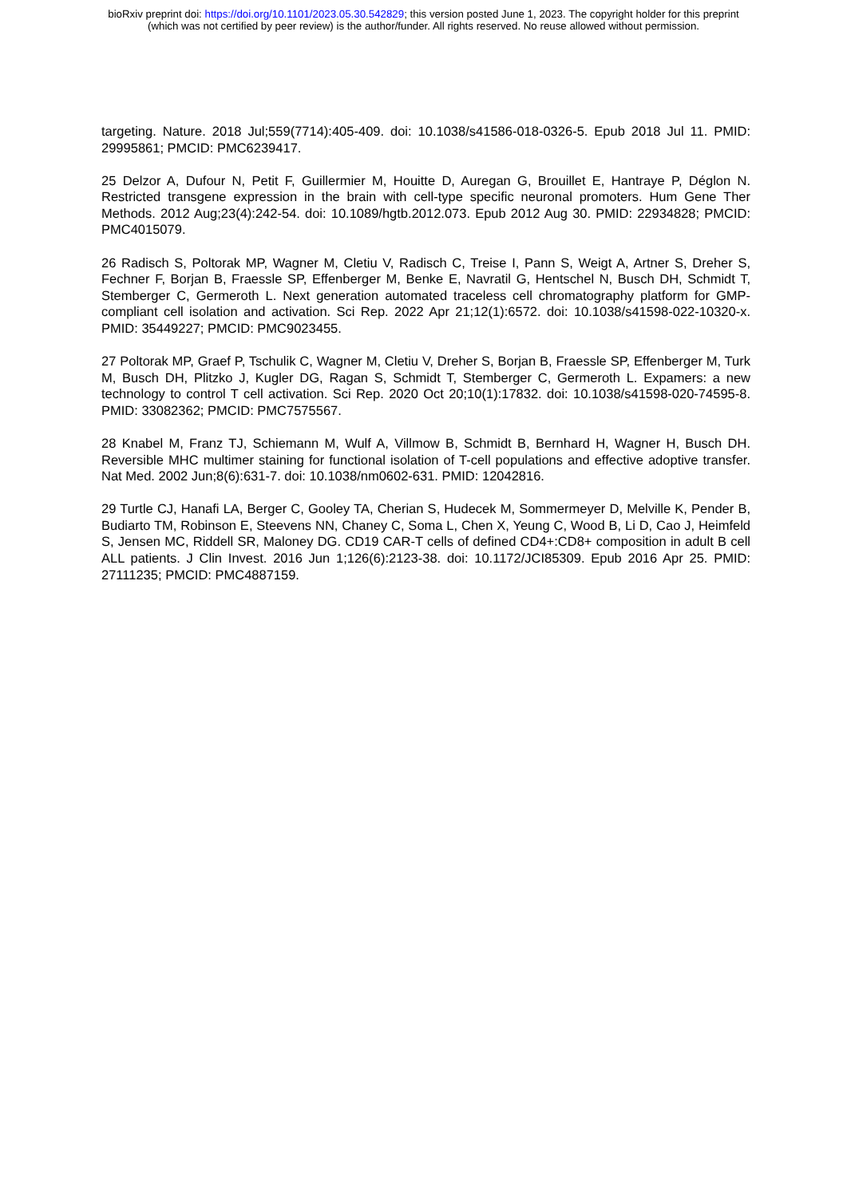bioRxiv preprint doi: https://doi.org/10.1101/2023.05.30.542829; this version posted June 1, 2023. The copyright holder for this preprint
(which was not certified by peer review) is the author/funder. All rights reserved. No reuse allowed without permission.
targeting. Nature. 2018 Jul;559(7714):405-409. doi: 10.1038/s41586-018-0326-5. Epub 2018 Jul 11. PMID: 29995861; PMCID: PMC6239417.
25 Delzor A, Dufour N, Petit F, Guillermier M, Houitte D, Auregan G, Brouillet E, Hantraye P, Déglon N. Restricted transgene expression in the brain with cell-type specific neuronal promoters. Hum Gene Ther Methods. 2012 Aug;23(4):242-54. doi: 10.1089/hgtb.2012.073. Epub 2012 Aug 30. PMID: 22934828; PMCID: PMC4015079.
26 Radisch S, Poltorak MP, Wagner M, Cletiu V, Radisch C, Treise I, Pann S, Weigt A, Artner S, Dreher S, Fechner F, Borjan B, Fraessle SP, Effenberger M, Benke E, Navratil G, Hentschel N, Busch DH, Schmidt T, Stemberger C, Germeroth L. Next generation automated traceless cell chromatography platform for GMP-compliant cell isolation and activation. Sci Rep. 2022 Apr 21;12(1):6572. doi: 10.1038/s41598-022-10320-x. PMID: 35449227; PMCID: PMC9023455.
27 Poltorak MP, Graef P, Tschulik C, Wagner M, Cletiu V, Dreher S, Borjan B, Fraessle SP, Effenberger M, Turk M, Busch DH, Plitzko J, Kugler DG, Ragan S, Schmidt T, Stemberger C, Germeroth L. Expamers: a new technology to control T cell activation. Sci Rep. 2020 Oct 20;10(1):17832. doi: 10.1038/s41598-020-74595-8. PMID: 33082362; PMCID: PMC7575567.
28 Knabel M, Franz TJ, Schiemann M, Wulf A, Villmow B, Schmidt B, Bernhard H, Wagner H, Busch DH. Reversible MHC multimer staining for functional isolation of T-cell populations and effective adoptive transfer. Nat Med. 2002 Jun;8(6):631-7. doi: 10.1038/nm0602-631. PMID: 12042816.
29 Turtle CJ, Hanafi LA, Berger C, Gooley TA, Cherian S, Hudecek M, Sommermeyer D, Melville K, Pender B, Budiarto TM, Robinson E, Steevens NN, Chaney C, Soma L, Chen X, Yeung C, Wood B, Li D, Cao J, Heimfeld S, Jensen MC, Riddell SR, Maloney DG. CD19 CAR-T cells of defined CD4+:CD8+ composition in adult B cell ALL patients. J Clin Invest. 2016 Jun 1;126(6):2123-38. doi: 10.1172/JCI85309. Epub 2016 Apr 25. PMID: 27111235; PMCID: PMC4887159.